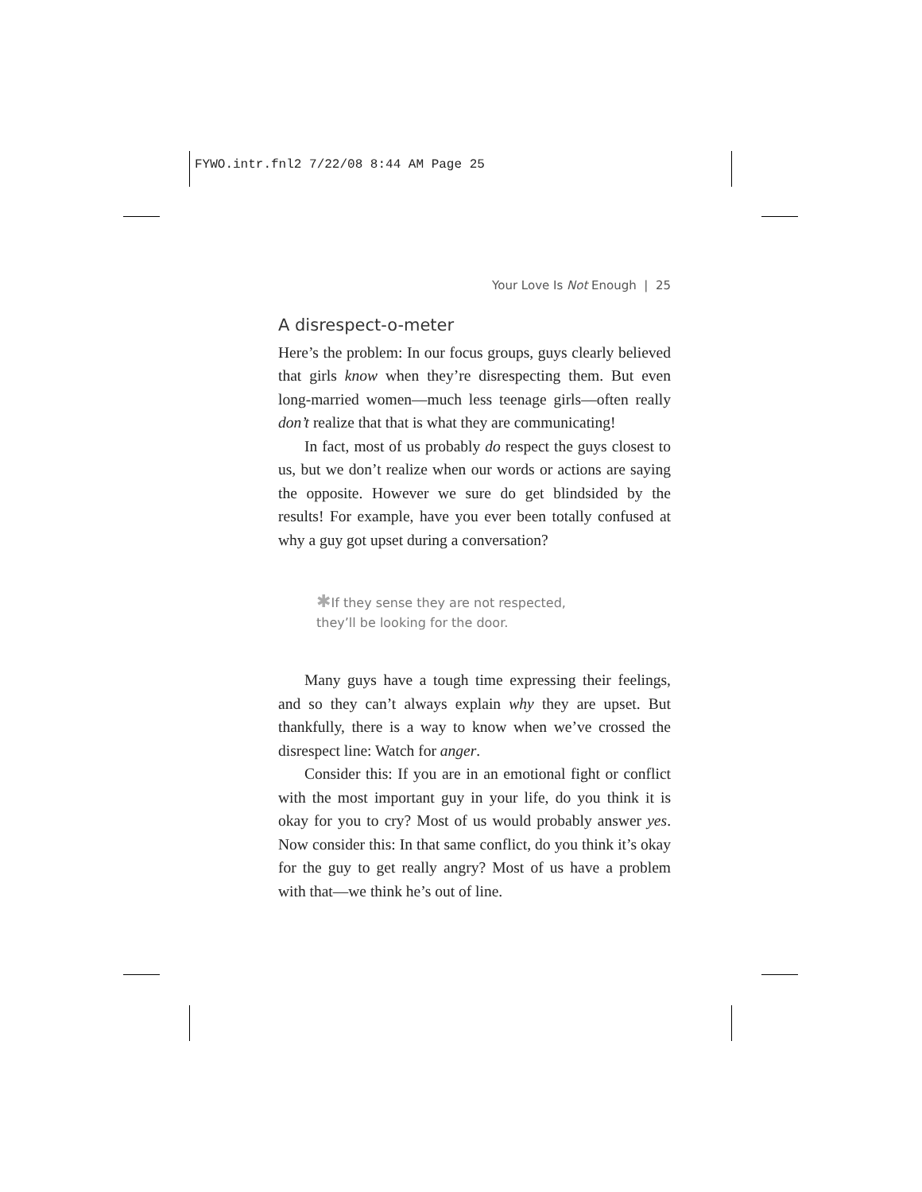FYWO.intr.fnl2 7/22/08 8:44 AM Page 25
Your Love Is Not Enough | 25
A disrespect-o-meter
Here’s the problem: In our focus groups, guys clearly believed that girls know when they’re disrespecting them. But even long-married women—much less teenage girls—often really don’t realize that that is what they are communicating!
In fact, most of us probably do respect the guys closest to us, but we don’t realize when our words or actions are saying the opposite. However we sure do get blindsided by the results! For example, have you ever been totally confused at why a guy got upset during a conversation?
✱If they sense they are not respected,
they’ll be looking for the door.
Many guys have a tough time expressing their feelings, and so they can’t always explain why they are upset. But thankfully, there is a way to know when we’ve crossed the disrespect line: Watch for anger.
Consider this: If you are in an emotional fight or conflict with the most important guy in your life, do you think it is okay for you to cry? Most of us would probably answer yes. Now consider this: In that same conflict, do you think it’s okay for the guy to get really angry? Most of us have a problem with that—we think he’s out of line.